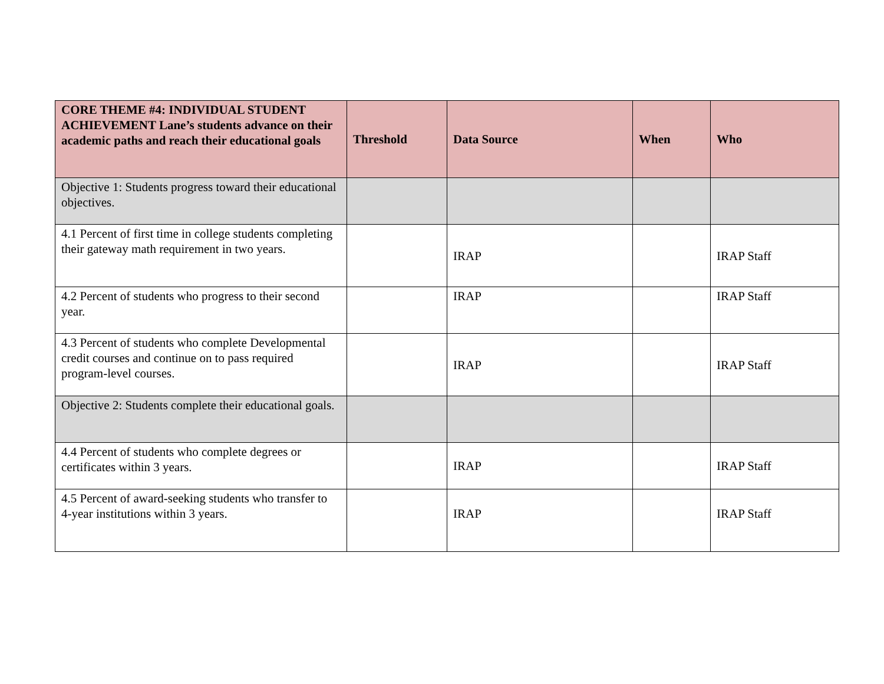| CORE THEME #4: INDIVIDUAL STUDENT ACHIEVEMENT Lane’s students advance on their academic paths and reach their educational goals | Threshold | Data Source | When | Who |
| --- | --- | --- | --- | --- |
| Objective 1: Students progress toward their educational objectives. | | | | |
| 4.1 Percent of first time in college students completing their gateway math requirement in two years. | | IRAP | | IRAP Staff |
| 4.2 Percent of students who progress to their second year. | | IRAP | | IRAP Staff |
| 4.3 Percent of students who complete Developmental credit courses and continue on to pass required program-level courses. | | IRAP | | IRAP Staff |
| Objective 2: Students complete their educational goals. | | | | |
| 4.4 Percent of students who complete degrees or certificates within 3 years. | | IRAP | | IRAP Staff |
| 4.5 Percent of award-seeking students who transfer to 4-year institutions within 3 years. | | IRAP | | IRAP Staff |